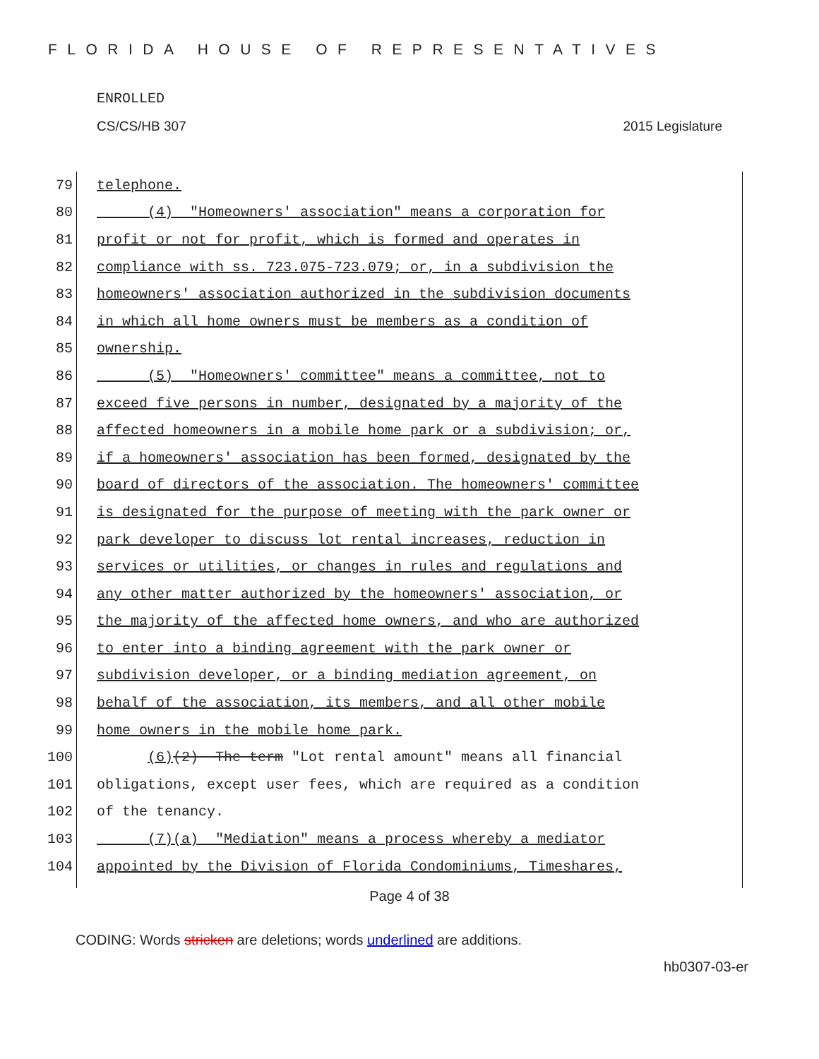FLORIDA HOUSE OF REPRESENTATIVES
ENROLLED
CS/CS/HB 307 2015 Legislature
79 telephone.
80 (4) "Homeowners' association" means a corporation for
81 profit or not for profit, which is formed and operates in
82 compliance with ss. 723.075-723.079; or, in a subdivision the
83 homeowners' association authorized in the subdivision documents
84 in which all home owners must be members as a condition of
85 ownership.
86 (5) "Homeowners' committee" means a committee, not to
87 exceed five persons in number, designated by a majority of the
88 affected homeowners in a mobile home park or a subdivision; or,
89 if a homeowners' association has been formed, designated by the
90 board of directors of the association. The homeowners' committee
91 is designated for the purpose of meeting with the park owner or
92 park developer to discuss lot rental increases, reduction in
93 services or utilities, or changes in rules and regulations and
94 any other matter authorized by the homeowners' association, or
95 the majority of the affected home owners, and who are authorized
96 to enter into a binding agreement with the park owner or
97 subdivision developer, or a binding mediation agreement, on
98 behalf of the association, its members, and all other mobile
99 home owners in the mobile home park.
100 (6) (2) The term "Lot rental amount" means all financial
101 obligations, except user fees, which are required as a condition
102 of the tenancy.
103 (7)(a) "Mediation" means a process whereby a mediator
104 appointed by the Division of Florida Condominiums, Timeshares,
Page 4 of 38
CODING: Words stricken are deletions; words underlined are additions.
hb0307-03-er